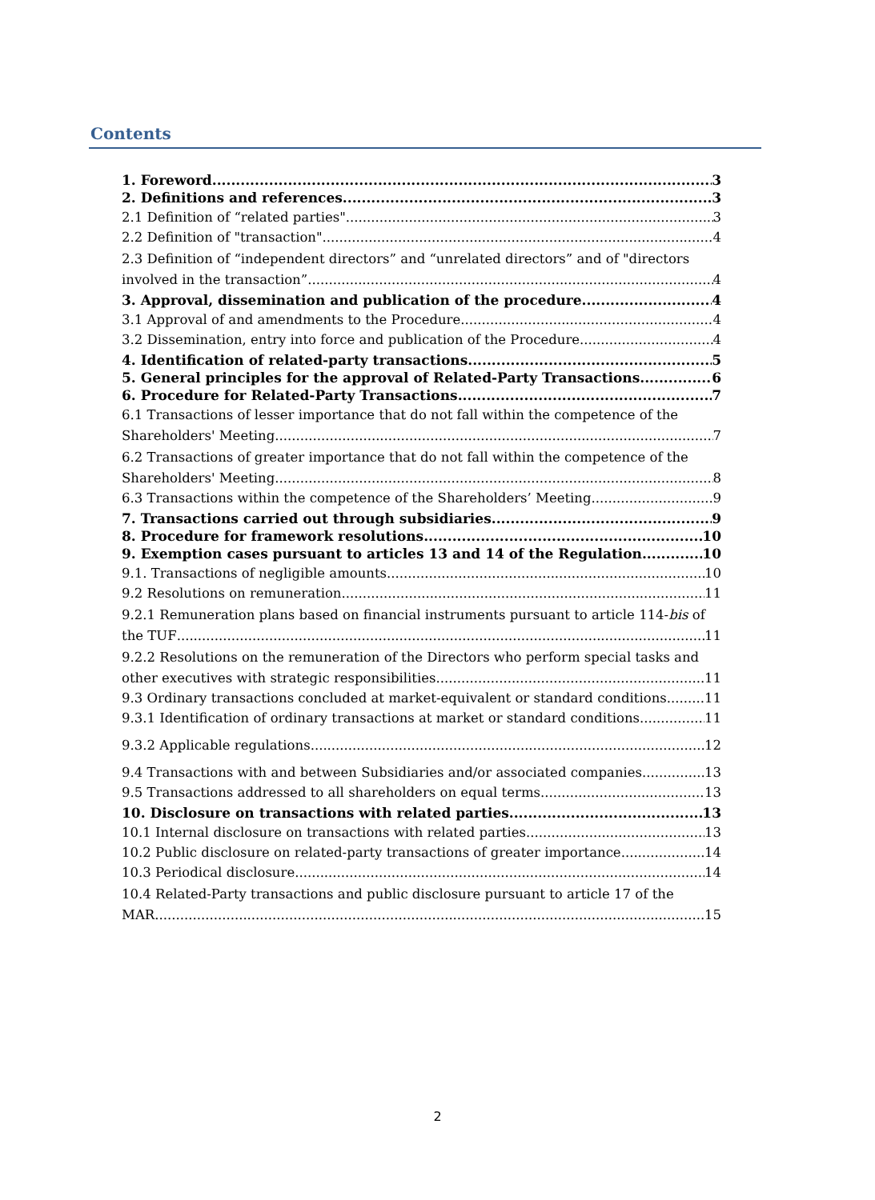Contents
1. Foreword 3
2. Definitions and references 3
2.1 Definition of “related parties" 3
2.2 Definition of "transaction" 4
2.3 Definition of “independent directors” and “unrelated directors” and of "directors
involved in the transaction” 4
3. Approval, dissemination and publication of the procedure 4
3.1 Approval of and amendments to the Procedure 4
3.2 Dissemination, entry into force and publication of the Procedure 4
4. Identification of related-party transactions 5
5. General principles for the approval of Related-Party Transactions 6
6. Procedure for Related-Party Transactions 7
6.1 Transactions of lesser importance that do not fall within the competence of the
Shareholders' Meeting 7
6.2 Transactions of greater importance that do not fall within the competence of the
Shareholders' Meeting 8
6.3 Transactions within the competence of the Shareholders’ Meeting 9
7. Transactions carried out through subsidiaries 9
8. Procedure for framework resolutions 10
9. Exemption cases pursuant to articles 13 and 14 of the Regulation 10
9.1. Transactions of negligible amounts 10
9.2 Resolutions on remuneration 11
9.2.1 Remuneration plans based on financial instruments pursuant to article 114-bis of
the TUF 11
9.2.2 Resolutions on the remuneration of the Directors who perform special tasks and
other executives with strategic responsibilities 11
9.3 Ordinary transactions concluded at market-equivalent or standard conditions 11
9.3.1 Identification of ordinary transactions at market or standard conditions 11
9.3.2 Applicable regulations 12
9.4 Transactions with and between Subsidiaries and/or associated companies 13
9.5 Transactions addressed to all shareholders on equal terms 13
10. Disclosure on transactions with related parties 13
10.1 Internal disclosure on transactions with related parties 13
10.2 Public disclosure on related-party transactions of greater importance 14
10.3 Periodical disclosure 14
10.4 Related-Party transactions and public disclosure pursuant to article 17 of the
MAR 15
2